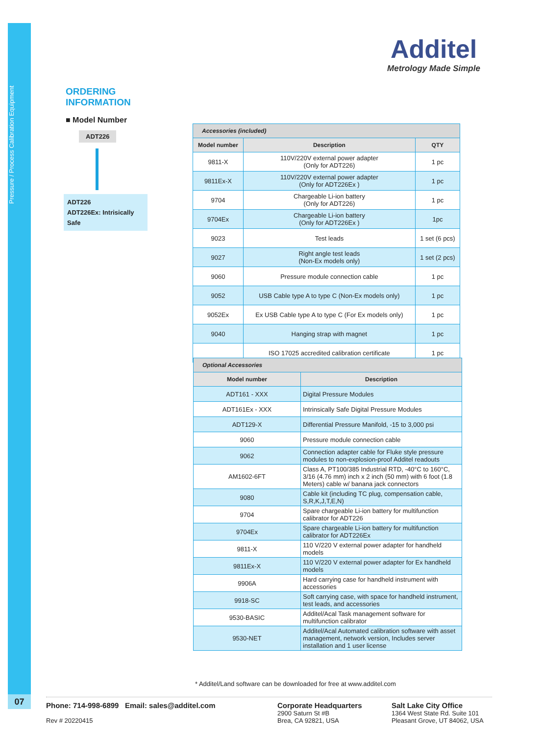Pressure / Process Calibration Equipment
07
Additel
Metrology Made Simple
ORDERING INFORMATION
■ Model Number
ADT226
ADT226
ADT226Ex: Intrisically Safe
| Accessories (included) | | |
| --- | --- | --- |
| Model number | Description | QTY |
| 9811-X | 110V/220V external power adapter (Only for ADT226) | 1 pc |
| 9811Ex-X | 110V/220V external power adapter (Only for ADT226Ex ) | 1 pc |
| 9704 | Chargeable Li-ion battery (Only for ADT226) | 1 pc |
| 9704Ex | Chargeable Li-ion battery (Only for ADT226Ex ) | 1pc |
| 9023 | Test leads | 1 set (6 pcs) |
| 9027 | Right angle test leads (Non-Ex models only) | 1 set (2 pcs) |
| 9060 | Pressure module connection cable | 1 pc |
| 9052 | USB Cable type A to type C (Non-Ex models only) | 1 pc |
| 9052Ex | Ex USB Cable type A to type C (For Ex models only) | 1 pc |
| 9040 | Hanging strap with magnet | 1 pc |
| | ISO 17025 accredited calibration certificate | 1 pc |
| Optional Accessories | |
| --- | --- |
| Model number | Description |
| ADT161 - XXX | Digital Pressure Modules |
| ADT161Ex - XXX | Intrinsically Safe Digital Pressure Modules |
| ADT129-X | Differential Pressure Manifold, -15 to 3,000 psi |
| 9060 | Pressure module connection cable |
| 9062 | Connection adapter cable for Fluke style pressure modules to non-explosion-proof Additel readouts |
| AM1602-6FT | Class A, PT100/385 Industrial RTD, -40°C to 160°C, 3/16 (4.76 mm) inch x 2 inch (50 mm) with 6 foot (1.8 Meters) cable w/ banana jack connectors |
| 9080 | Cable kit (including TC plug, compensation cable, S,R,K,J,T,E,N) |
| 9704 | Spare chargeable Li-ion battery for multifunction calibrator for ADT226 |
| 9704Ex | Spare chargeable Li-ion battery for multifunction calibrator for ADT226Ex |
| 9811-X | 110 V/220 V external power adapter for handheld models |
| 9811Ex-X | 110 V/220 V external power adapter for Ex handheld models |
| 9906A | Hard carrying case for handheld instrument with accessories |
| 9918-SC | Soft carrying case, with space for handheld instrument, test leads, and accessories |
| 9530-BASIC | Additel/Acal Task management software for multifunction calibrator |
| 9530-NET | Additel/Acal Automated calibration software with asset management, network version, Includes server installation and 1 user license |
* Additel/Land software can be downloaded for free at www.additel.com
Phone: 714-998-6899 Email: sales@additel.com
Rev # 20220415
Corporate Headquarters
2900 Saturn St #B
Brea, CA 92821, USA
Salt Lake City Office
1364 West State Rd. Suite 101
Pleasant Grove, UT 84062, USA